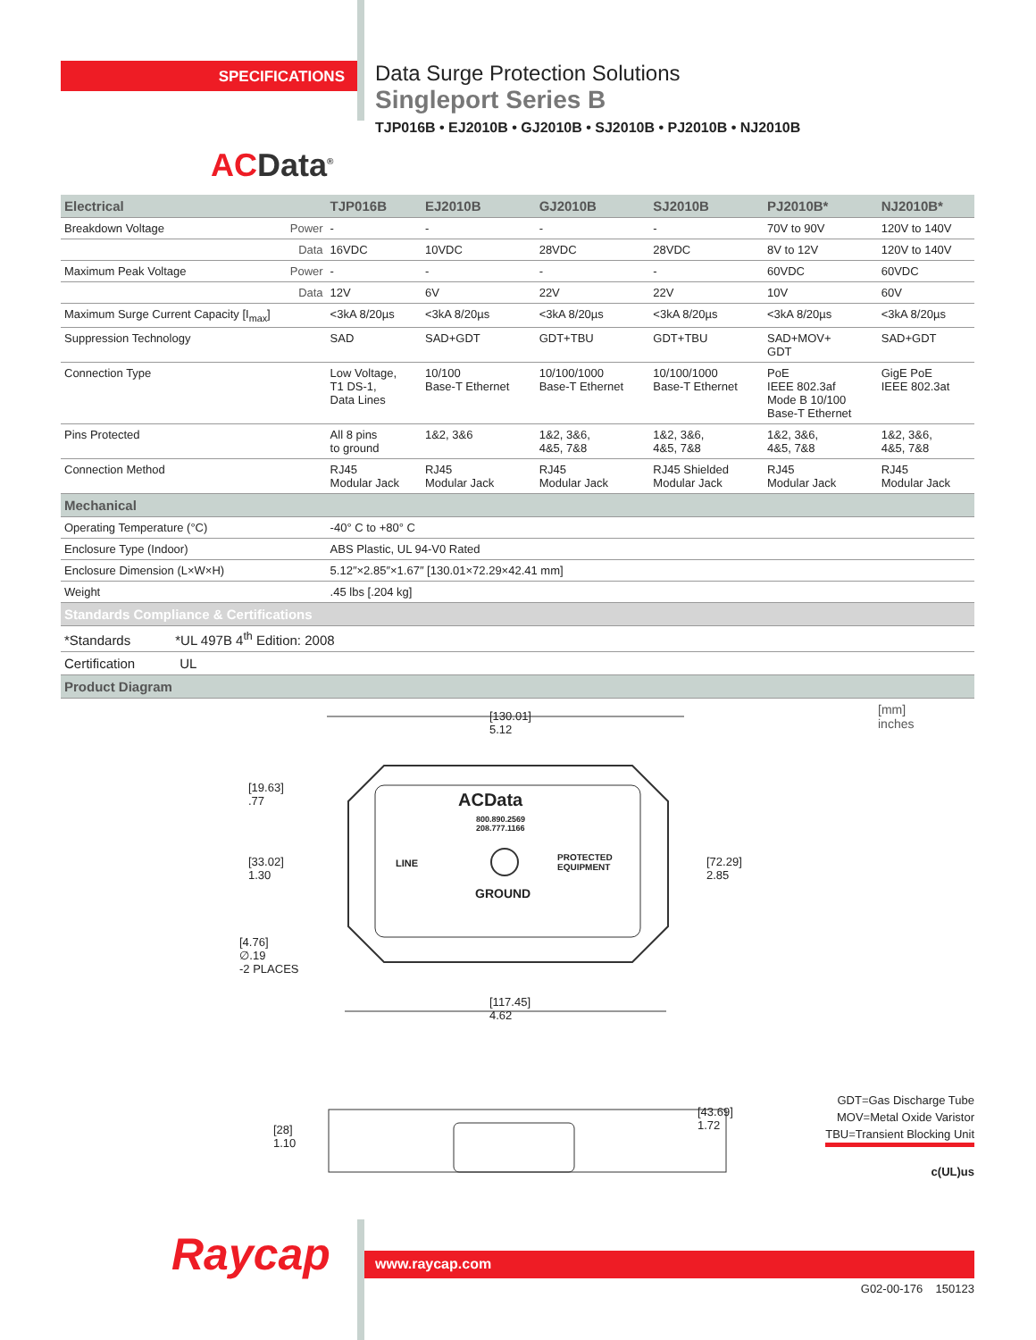SPECIFICATIONS
Data Surge Protection Solutions
Singleport Series B
TJP016B • EJ2010B • GJ2010B • SJ2010B • PJ2010B • NJ2010B
ACData<sup>®</sup>
| Electrical | | TJP016B | EJ2010B | GJ2010B | SJ2010B | PJ2010B* | NJ2010B* |
| --- | --- | --- | --- | --- | --- | --- | --- |
| Breakdown Voltage | Power | - | - | - | - | 70V to 90V | 120V to 140V |
| | Data | 16VDC | 10VDC | 28VDC | 28VDC | 8V to 12V | 120V to 140V |
| Maximum Peak Voltage | Power | - | - | - | - | 60VDC | 60VDC |
| | Data | 12V | 6V | 22V | 22V | 10V | 60V |
| Maximum Surge Current Capacity [I<sub>max</sub>] | | <3kA 8/20µs | <3kA 8/20µs | <3kA 8/20µs | <3kA 8/20µs | <3kA 8/20µs | <3kA 8/20µs |
| Suppression Technology | | SAD | SAD+GDT | GDT+TBU | GDT+TBU | SAD+MOV+ GDT | SAD+GDT |
| Connection Type | | Low Voltage, T1 DS-1, Data Lines | 10/100 Base-T Ethernet | 10/100/1000 Base-T Ethernet | 10/100/1000 Base-T Ethernet | PoE IEEE 802.3af Mode B 10/100 Base-T Ethernet | GigE PoE IEEE 802.3at |
| Pins Protected | | All 8 pins to ground | 1&2, 3&6 | 1&2, 3&6, 4&5, 7&8 | 1&2, 3&6, 4&5, 7&8 | 1&2, 3&6, 4&5, 7&8 | 1&2, 3&6, 4&5, 7&8 |
| Connection Method | | RJ45 Modular Jack | RJ45 Modular Jack | RJ45 Modular Jack | RJ45 Shielded Modular Jack | RJ45 Modular Jack | RJ45 Modular Jack |
| Mechanical | | | | | | | |
| Operating Temperature (°C) | | -40° C to +80° C | | | | | |
| Enclosure Type (Indoor) | | ABS Plastic, UL 94-V0 Rated | | | | | |
| Enclosure Dimension (L×W×H) | | 5.12″×2.85″×1.67″ [130.01×72.29×42.41 mm] | | | | | |
| Weight | | .45 lbs [.204 kg] | | | | | |
| Standards Compliance & Certifications | | | | | | | |
| *Standards *UL 497B 4<sup>th</sup> Edition: 2008 | | | | | | | |
| Certification UL | | | | | | | |
| Product Diagram | | | | | | | |
[130.01]
5.12
[mm]
inches
[19.63]
.77
[33.02]
1.30
[4.76]
∅.19
-2 PLACES
ACData
800.890.2569
208.777.1166
LINE
PROTECTED
EQUIPMENT
GROUND
[72.29]
2.85
[117.45]
4.62
[43.69]
1.72
[28]
1.10
GDT=Gas Discharge Tube
MOV=Metal Oxide Varistor
TBU=Transient Blocking Unit
c(UL)us
Raycap www.raycap.com
G02-00-176 150123